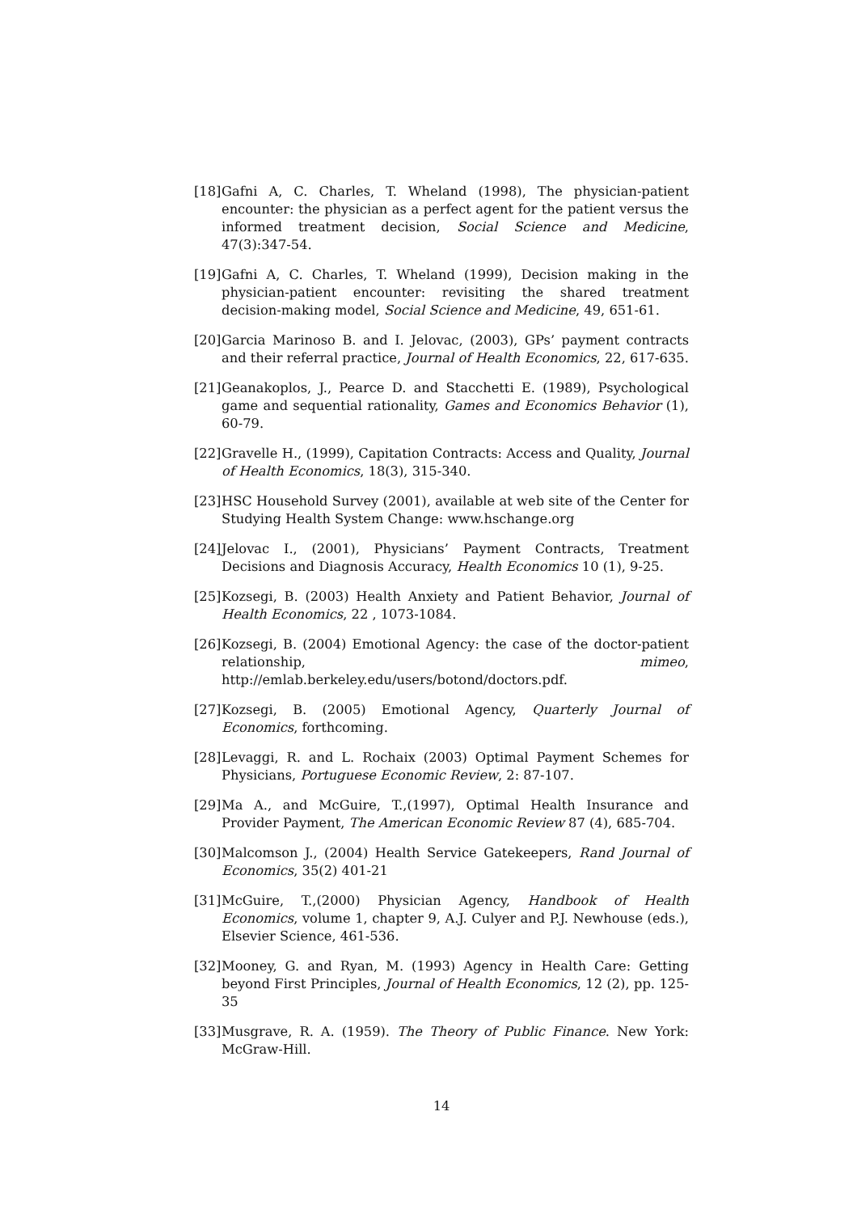[18] Gafni A, C. Charles, T. Wheland (1998), The physician-patient encounter: the physician as a perfect agent for the patient versus the informed treatment decision, Social Science and Medicine, 47(3):347-54.
[19] Gafni A, C. Charles, T. Wheland (1999), Decision making in the physician-patient encounter: revisiting the shared treatment decision-making model, Social Science and Medicine, 49, 651-61.
[20] Garcia Marinoso B. and I. Jelovac, (2003), GPs’ payment contracts and their referral practice, Journal of Health Economics, 22, 617-635.
[21] Geanakoplos, J., Pearce D. and Stacchetti E. (1989), Psychological game and sequential rationality, Games and Economics Behavior (1), 60-79.
[22] Gravelle H., (1999), Capitation Contracts: Access and Quality, Journal of Health Economics, 18(3), 315-340.
[23] HSC Household Survey (2001), available at web site of the Center for Studying Health System Change: www.hschange.org
[24] Jelovac I., (2001), Physicians’ Payment Contracts, Treatment Decisions and Diagnosis Accuracy, Health Economics 10 (1), 9-25.
[25] Kozsegi, B. (2003) Health Anxiety and Patient Behavior, Journal of Health Economics, 22 , 1073-1084.
[26] Kozsegi, B. (2004) Emotional Agency: the case of the doctor-patient relationship, mimeo, http://emlab.berkeley.edu/users/botond/doctors.pdf.
[27] Kozsegi, B. (2005) Emotional Agency, Quarterly Journal of Economics, forthcoming.
[28] Levaggi, R. and L. Rochaix (2003) Optimal Payment Schemes for Physicians, Portuguese Economic Review, 2: 87-107.
[29] Ma A., and McGuire, T.,(1997), Optimal Health Insurance and Provider Payment, The American Economic Review 87 (4), 685-704.
[30] Malcomson J., (2004) Health Service Gatekeepers, Rand Journal of Economics, 35(2) 401-21
[31] McGuire, T.,(2000) Physician Agency, Handbook of Health Economics, volume 1, chapter 9, A.J. Culyer and P.J. Newhouse (eds.), Elsevier Science, 461-536.
[32] Mooney, G. and Ryan, M. (1993) Agency in Health Care: Getting beyond First Principles, Journal of Health Economics, 12 (2), pp. 125-35
[33] Musgrave, R. A. (1959). The Theory of Public Finance. New York: McGraw-Hill.
14